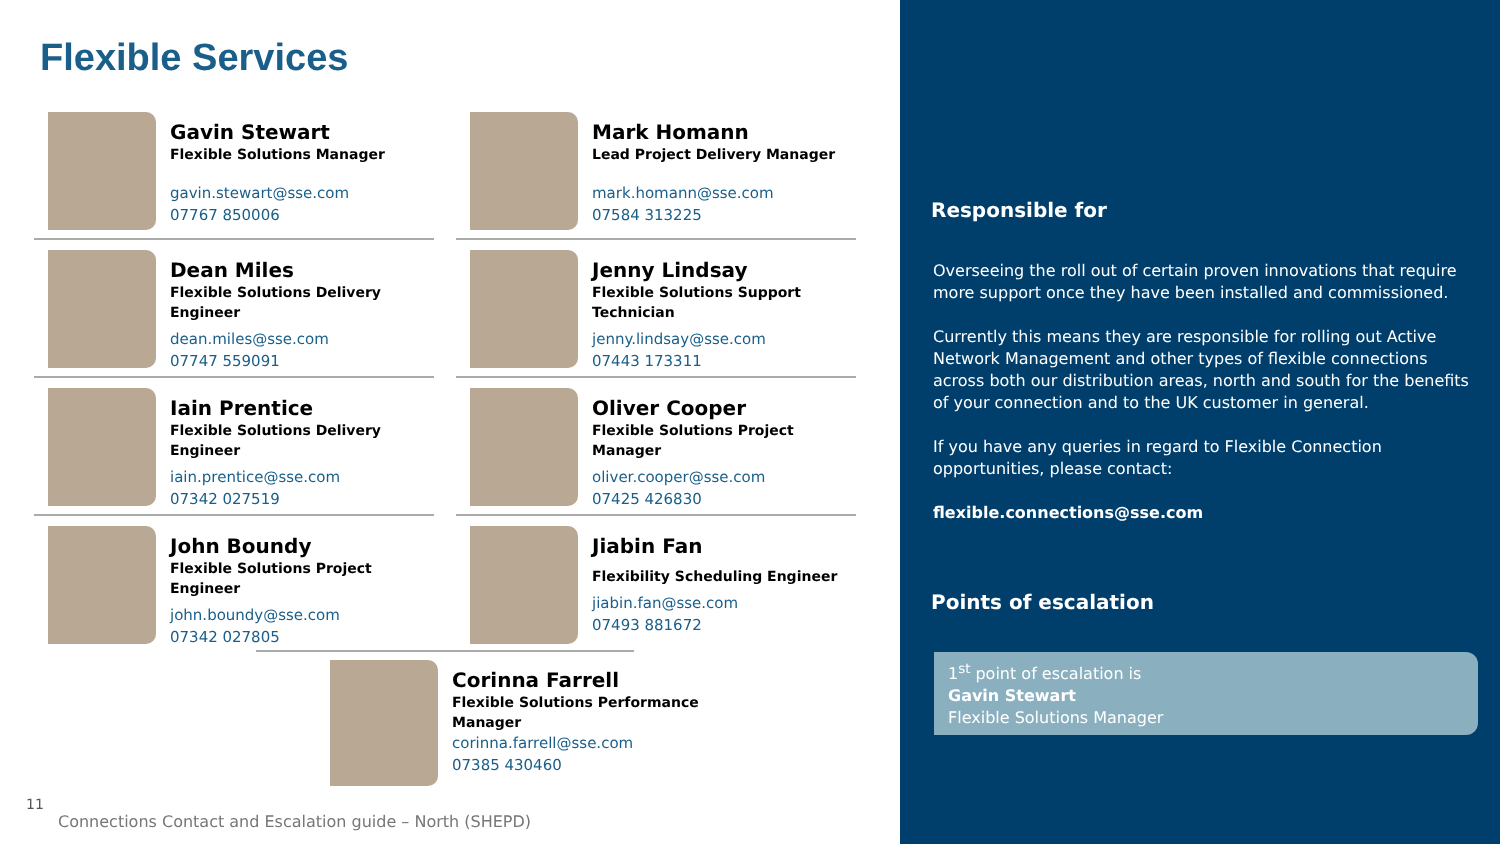Flexible Services
Gavin Stewart
Flexible Solutions Manager
gavin.stewart@sse.com
07767 850006
Mark Homann
Lead Project Delivery Manager
mark.homann@sse.com
07584 313225
Dean Miles
Flexible Solutions Delivery
Engineer
dean.miles@sse.com
07747 559091
Jenny Lindsay
Flexible Solutions Support
Technician
jenny.lindsay@sse.com
07443 173311
Iain Prentice
Flexible Solutions Delivery
Engineer
iain.prentice@sse.com
07342 027519
Oliver Cooper
Flexible Solutions Project
Manager
oliver.cooper@sse.com
07425 426830
John Boundy
Flexible Solutions Project
Engineer
john.boundy@sse.com
07342 027805
Jiabin Fan
Flexibility Scheduling Engineer
jiabin.fan@sse.com
07493 881672
Corinna Farrell
Flexible Solutions Performance
Manager
corinna.farrell@sse.com
07385 430460
11
Connections Contact and Escalation guide – North (SHEPD)
Responsible for
Overseeing the roll out of certain proven innovations that require more support once they have been installed and commissioned.
Currently this means they are responsible for rolling out Active Network Management and other types of flexible connections across both our distribution areas, north and south for the benefits of your connection and to the UK customer in general.
If you have any queries in regard to Flexible Connection opportunities, please contact:
flexible.connections@sse.com
Points of escalation
1<sup>st</sup> point of escalation is
Gavin Stewart
Flexible Solutions Manager